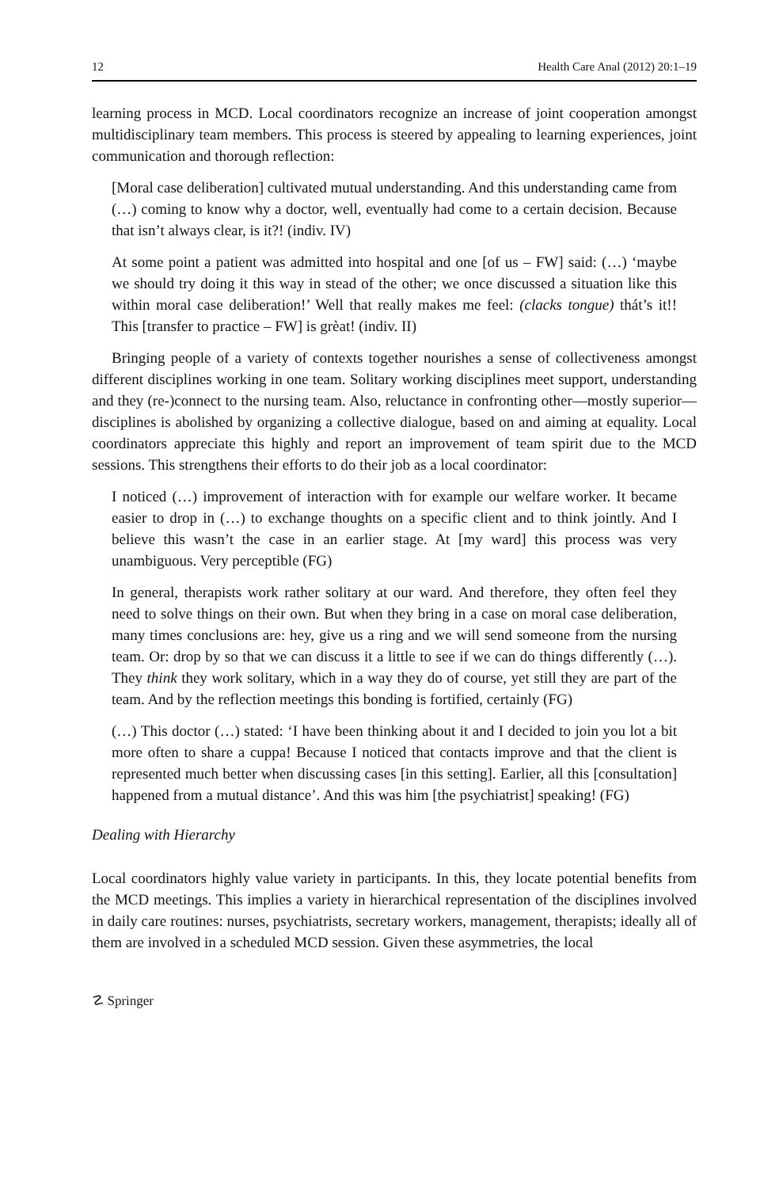12 Health Care Anal (2012) 20:1–19
learning process in MCD. Local coordinators recognize an increase of joint cooperation amongst multidisciplinary team members. This process is steered by appealing to learning experiences, joint communication and thorough reflection:
[Moral case deliberation] cultivated mutual understanding. And this understanding came from (…) coming to know why a doctor, well, eventually had come to a certain decision. Because that isn’t always clear, is it?! (indiv. IV)
At some point a patient was admitted into hospital and one [of us – FW] said: (…) ‘maybe we should try doing it this way in stead of the other; we once discussed a situation like this within moral case deliberation!’ Well that really makes me feel: (clacks tongue) thát’s it!! This [transfer to practice – FW] is grèat! (indiv. II)
Bringing people of a variety of contexts together nourishes a sense of collectiveness amongst different disciplines working in one team. Solitary working disciplines meet support, understanding and they (re-)connect to the nursing team. Also, reluctance in confronting other—mostly superior—disciplines is abolished by organizing a collective dialogue, based on and aiming at equality. Local coordinators appreciate this highly and report an improvement of team spirit due to the MCD sessions. This strengthens their efforts to do their job as a local coordinator:
I noticed (…) improvement of interaction with for example our welfare worker. It became easier to drop in (…) to exchange thoughts on a specific client and to think jointly. And I believe this wasn’t the case in an earlier stage. At [my ward] this process was very unambiguous. Very perceptible (FG)
In general, therapists work rather solitary at our ward. And therefore, they often feel they need to solve things on their own. But when they bring in a case on moral case deliberation, many times conclusions are: hey, give us a ring and we will send someone from the nursing team. Or: drop by so that we can discuss it a little to see if we can do things differently (…). They think they work solitary, which in a way they do of course, yet still they are part of the team. And by the reflection meetings this bonding is fortified, certainly (FG)
(…) This doctor (…) stated: ‘I have been thinking about it and I decided to join you lot a bit more often to share a cuppa! Because I noticed that contacts improve and that the client is represented much better when discussing cases [in this setting]. Earlier, all this [consultation] happened from a mutual distance’. And this was him [the psychiatrist] speaking! (FG)
Dealing with Hierarchy
Local coordinators highly value variety in participants. In this, they locate potential benefits from the MCD meetings. This implies a variety in hierarchical representation of the disciplines involved in daily care routines: nurses, psychiatrists, secretary workers, management, therapists; ideally all of them are involved in a scheduled MCD session. Given these asymmetries, the local
☡ Springer